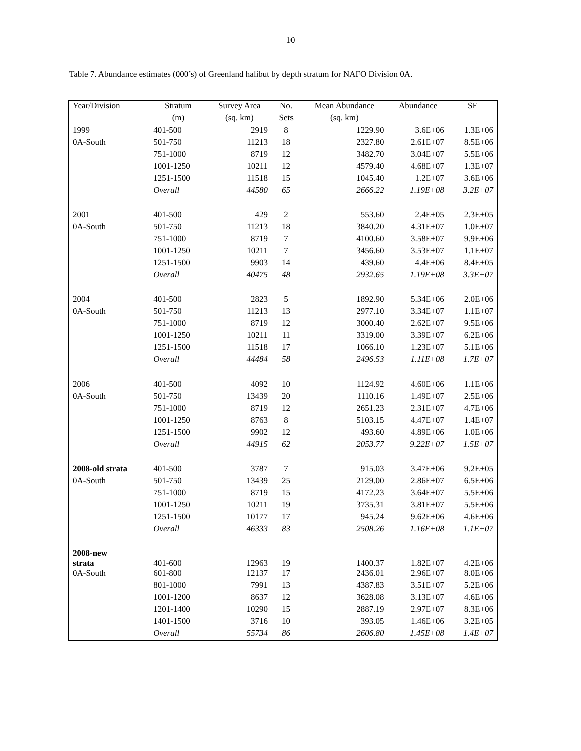10
Table 7. Abundance estimates (000’s) of Greenland halibut by depth stratum for NAFO Division 0A.
| Year/Division | Stratum | Survey Area | No. | Mean Abundance | Abundance | SE |
| --- | --- | --- | --- | --- | --- | --- |
| | (m) | (sq. km) | Sets | (sq. km) | | |
| 1999 | 401-500 | 2919 | 8 | 1229.90 | 3.6E+06 | 1.3E+06 |
| 0A-South | 501-750 | 11213 | 18 | 2327.80 | 2.61E+07 | 8.5E+06 |
| | 751-1000 | 8719 | 12 | 3482.70 | 3.04E+07 | 5.5E+06 |
| | 1001-1250 | 10211 | 12 | 4579.40 | 4.68E+07 | 1.3E+07 |
| | 1251-1500 | 11518 | 15 | 1045.40 | 1.2E+07 | 3.6E+06 |
| | Overall | 44580 | 65 | 2666.22 | 1.19E+08 | 3.2E+07 |
| 2001 | 401-500 | 429 | 2 | 553.60 | 2.4E+05 | 2.3E+05 |
| 0A-South | 501-750 | 11213 | 18 | 3840.20 | 4.31E+07 | 1.0E+07 |
| | 751-1000 | 8719 | 7 | 4100.60 | 3.58E+07 | 9.9E+06 |
| | 1001-1250 | 10211 | 7 | 3456.60 | 3.53E+07 | 1.1E+07 |
| | 1251-1500 | 9903 | 14 | 439.60 | 4.4E+06 | 8.4E+05 |
| | Overall | 40475 | 48 | 2932.65 | 1.19E+08 | 3.3E+07 |
| 2004 | 401-500 | 2823 | 5 | 1892.90 | 5.34E+06 | 2.0E+06 |
| 0A-South | 501-750 | 11213 | 13 | 2977.10 | 3.34E+07 | 1.1E+07 |
| | 751-1000 | 8719 | 12 | 3000.40 | 2.62E+07 | 9.5E+06 |
| | 1001-1250 | 10211 | 11 | 3319.00 | 3.39E+07 | 6.2E+06 |
| | 1251-1500 | 11518 | 17 | 1066.10 | 1.23E+07 | 5.1E+06 |
| | Overall | 44484 | 58 | 2496.53 | 1.11E+08 | 1.7E+07 |
| 2006 | 401-500 | 4092 | 10 | 1124.92 | 4.60E+06 | 1.1E+06 |
| 0A-South | 501-750 | 13439 | 20 | 1110.16 | 1.49E+07 | 2.5E+06 |
| | 751-1000 | 8719 | 12 | 2651.23 | 2.31E+07 | 4.7E+06 |
| | 1001-1250 | 8763 | 8 | 5103.15 | 4.47E+07 | 1.4E+07 |
| | 1251-1500 | 9902 | 12 | 493.60 | 4.89E+06 | 1.0E+06 |
| | Overall | 44915 | 62 | 2053.77 | 9.22E+07 | 1.5E+07 |
| 2008-old strata | 401-500 | 3787 | 7 | 915.03 | 3.47E+06 | 9.2E+05 |
| 0A-South | 501-750 | 13439 | 25 | 2129.00 | 2.86E+07 | 6.5E+06 |
| | 751-1000 | 8719 | 15 | 4172.23 | 3.64E+07 | 5.5E+06 |
| | 1001-1250 | 10211 | 19 | 3735.31 | 3.81E+07 | 5.5E+06 |
| | 1251-1500 | 10177 | 17 | 945.24 | 9.62E+06 | 4.6E+06 |
| | Overall | 46333 | 83 | 2508.26 | 1.16E+08 | 1.1E+07 |
| 2008-new strata | 401-600 | 12963 | 19 | 1400.37 | 1.82E+07 | 4.2E+06 |
| 0A-South | 601-800 | 12137 | 17 | 2436.01 | 2.96E+07 | 8.0E+06 |
| | 801-1000 | 7991 | 13 | 4387.83 | 3.51E+07 | 5.2E+06 |
| | 1001-1200 | 8637 | 12 | 3628.08 | 3.13E+07 | 4.6E+06 |
| | 1201-1400 | 10290 | 15 | 2887.19 | 2.97E+07 | 8.3E+06 |
| | 1401-1500 | 3716 | 10 | 393.05 | 1.46E+06 | 3.2E+05 |
| | Overall | 55734 | 86 | 2606.80 | 1.45E+08 | 1.4E+07 |